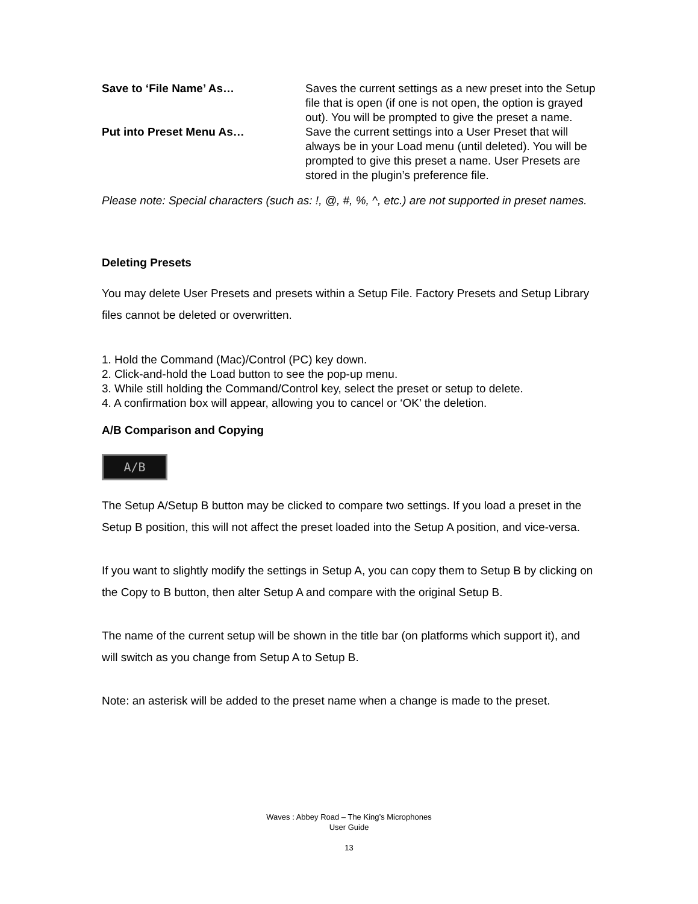| Save to ‘File Name’ As… | Saves the current settings as a new preset into the Setup file that is open (if one is not open, the option is grayed out). You will be prompted to give the preset a name. |
| Put into Preset Menu As… | Save the current settings into a User Preset that will always be in your Load menu (until deleted). You will be prompted to give this preset a name. User Presets are stored in the plugin’s preference file. |
Please note: Special characters (such as: !, @, #, %, ^, etc.) are not supported in preset names.
Deleting Presets
You may delete User Presets and presets within a Setup File. Factory Presets and Setup Library files cannot be deleted or overwritten.
1. Hold the Command (Mac)/Control (PC) key down.
2. Click-and-hold the Load button to see the pop-up menu.
3. While still holding the Command/Control key, select the preset or setup to delete.
4. A confirmation box will appear, allowing you to cancel or ‘OK’ the deletion.
A/B Comparison and Copying
A/B
The Setup A/Setup B button may be clicked to compare two settings. If you load a preset in the Setup B position, this will not affect the preset loaded into the Setup A position, and vice-versa.
If you want to slightly modify the settings in Setup A, you can copy them to Setup B by clicking on the Copy to B button, then alter Setup A and compare with the original Setup B.
The name of the current setup will be shown in the title bar (on platforms which support it), and will switch as you change from Setup A to Setup B.
Note: an asterisk will be added to the preset name when a change is made to the preset.
Waves : Abbey Road – The King’s Microphones
User Guide
13